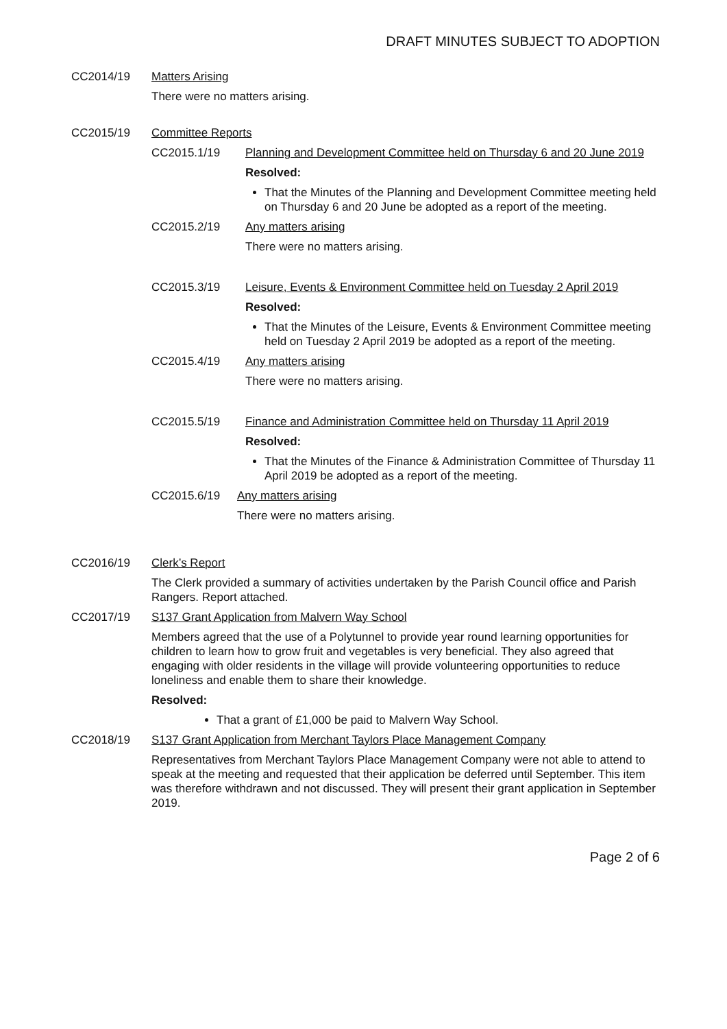DRAFT MINUTES SUBJECT TO ADOPTION
CC2014/19 Matters Arising
There were no matters arising.
CC2015/19 Committee Reports
CC2015.1/19 Planning and Development Committee held on Thursday 6 and 20 June 2019
Resolved:
That the Minutes of the Planning and Development Committee meeting held on Thursday 6 and 20 June be adopted as a report of the meeting.
CC2015.2/19 Any matters arising
There were no matters arising.
CC2015.3/19 Leisure, Events & Environment Committee held on Tuesday 2 April 2019
Resolved:
That the Minutes of the Leisure, Events & Environment Committee meeting held on Tuesday 2 April 2019 be adopted as a report of the meeting.
CC2015.4/19 Any matters arising
There were no matters arising.
CC2015.5/19 Finance and Administration Committee held on Thursday 11 April 2019
Resolved:
That the Minutes of the Finance & Administration Committee of Thursday 11 April 2019 be adopted as a report of the meeting.
CC2015.6/19 Any matters arising
There were no matters arising.
CC2016/19 Clerk’s Report
The Clerk provided a summary of activities undertaken by the Parish Council office and Parish Rangers. Report attached.
CC2017/19 S137 Grant Application from Malvern Way School
Members agreed that the use of a Polytunnel to provide year round learning opportunities for children to learn how to grow fruit and vegetables is very beneficial. They also agreed that engaging with older residents in the village will provide volunteering opportunities to reduce loneliness and enable them to share their knowledge.
Resolved:
That a grant of £1,000 be paid to Malvern Way School.
CC2018/19 S137 Grant Application from Merchant Taylors Place Management Company
Representatives from Merchant Taylors Place Management Company were not able to attend to speak at the meeting and requested that their application be deferred until September. This item was therefore withdrawn and not discussed. They will present their grant application in September 2019.
Page 2 of 6